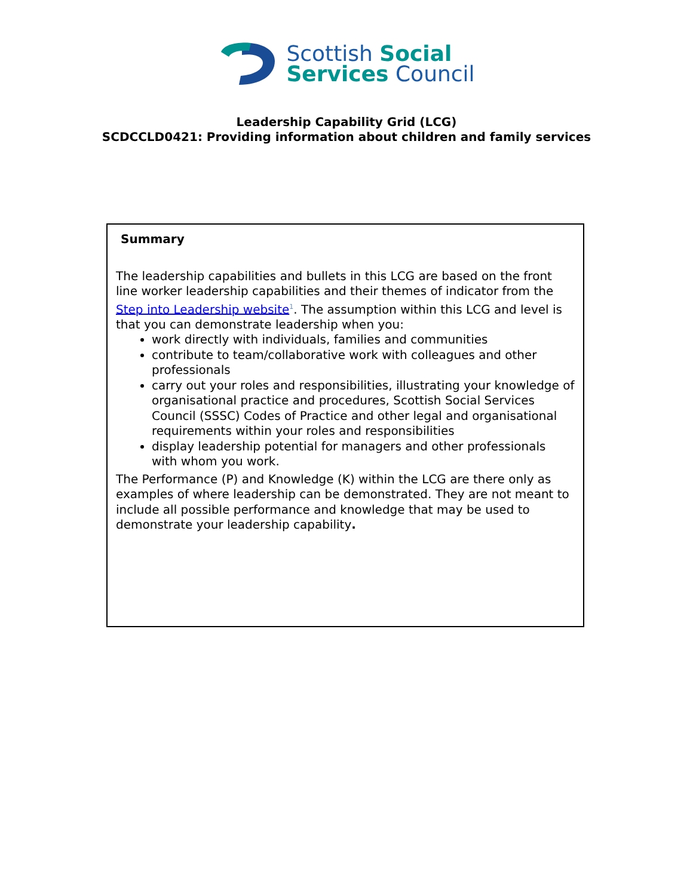Scottish Social
Services Council
Leadership Capability Grid (LCG)
SCDCCLD0421: Providing information about children and family services
Summary
The leadership capabilities and bullets in this LCG are based on the front line worker leadership capabilities and their themes of indicator from the Step into Leadership website<sup>1</sup>. The assumption within this LCG and level is that you can demonstrate leadership when you:
work directly with individuals, families and communities
contribute to team/collaborative work with colleagues and other professionals
carry out your roles and responsibilities, illustrating your knowledge of organisational practice and procedures, Scottish Social Services Council (SSSC) Codes of Practice and other legal and organisational requirements within your roles and responsibilities
display leadership potential for managers and other professionals with whom you work.
The Performance (P) and Knowledge (K) within the LCG are there only as examples of where leadership can be demonstrated. They are not meant to include all possible performance and knowledge that may be used to demonstrate your leadership capability.